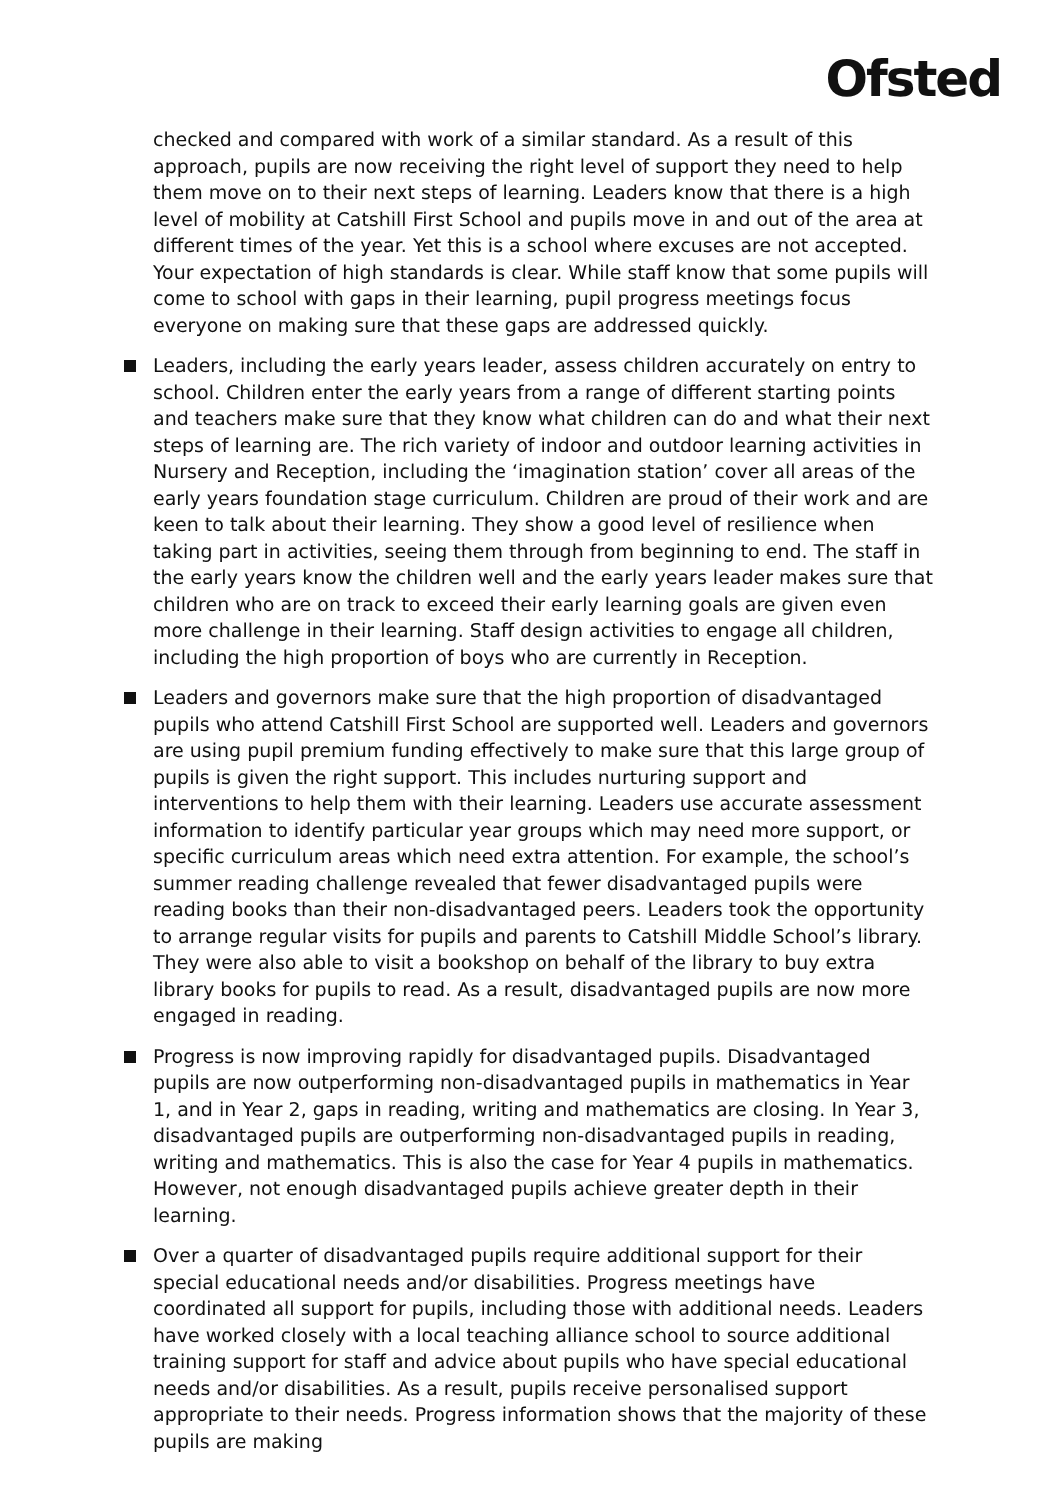Ofsted
checked and compared with work of a similar standard. As a result of this approach, pupils are now receiving the right level of support they need to help them move on to their next steps of learning. Leaders know that there is a high level of mobility at Catshill First School and pupils move in and out of the area at different times of the year. Yet this is a school where excuses are not accepted. Your expectation of high standards is clear. While staff know that some pupils will come to school with gaps in their learning, pupil progress meetings focus everyone on making sure that these gaps are addressed quickly.
Leaders, including the early years leader, assess children accurately on entry to school. Children enter the early years from a range of different starting points and teachers make sure that they know what children can do and what their next steps of learning are. The rich variety of indoor and outdoor learning activities in Nursery and Reception, including the ‘imagination station’ cover all areas of the early years foundation stage curriculum. Children are proud of their work and are keen to talk about their learning. They show a good level of resilience when taking part in activities, seeing them through from beginning to end. The staff in the early years know the children well and the early years leader makes sure that children who are on track to exceed their early learning goals are given even more challenge in their learning. Staff design activities to engage all children, including the high proportion of boys who are currently in Reception.
Leaders and governors make sure that the high proportion of disadvantaged pupils who attend Catshill First School are supported well. Leaders and governors are using pupil premium funding effectively to make sure that this large group of pupils is given the right support. This includes nurturing support and interventions to help them with their learning. Leaders use accurate assessment information to identify particular year groups which may need more support, or specific curriculum areas which need extra attention. For example, the school’s summer reading challenge revealed that fewer disadvantaged pupils were reading books than their non-disadvantaged peers. Leaders took the opportunity to arrange regular visits for pupils and parents to Catshill Middle School’s library. They were also able to visit a bookshop on behalf of the library to buy extra library books for pupils to read. As a result, disadvantaged pupils are now more engaged in reading.
Progress is now improving rapidly for disadvantaged pupils. Disadvantaged pupils are now outperforming non-disadvantaged pupils in mathematics in Year 1, and in Year 2, gaps in reading, writing and mathematics are closing. In Year 3, disadvantaged pupils are outperforming non-disadvantaged pupils in reading, writing and mathematics. This is also the case for Year 4 pupils in mathematics. However, not enough disadvantaged pupils achieve greater depth in their learning.
Over a quarter of disadvantaged pupils require additional support for their special educational needs and/or disabilities. Progress meetings have coordinated all support for pupils, including those with additional needs. Leaders have worked closely with a local teaching alliance school to source additional training support for staff and advice about pupils who have special educational needs and/or disabilities. As a result, pupils receive personalised support appropriate to their needs. Progress information shows that the majority of these pupils are making